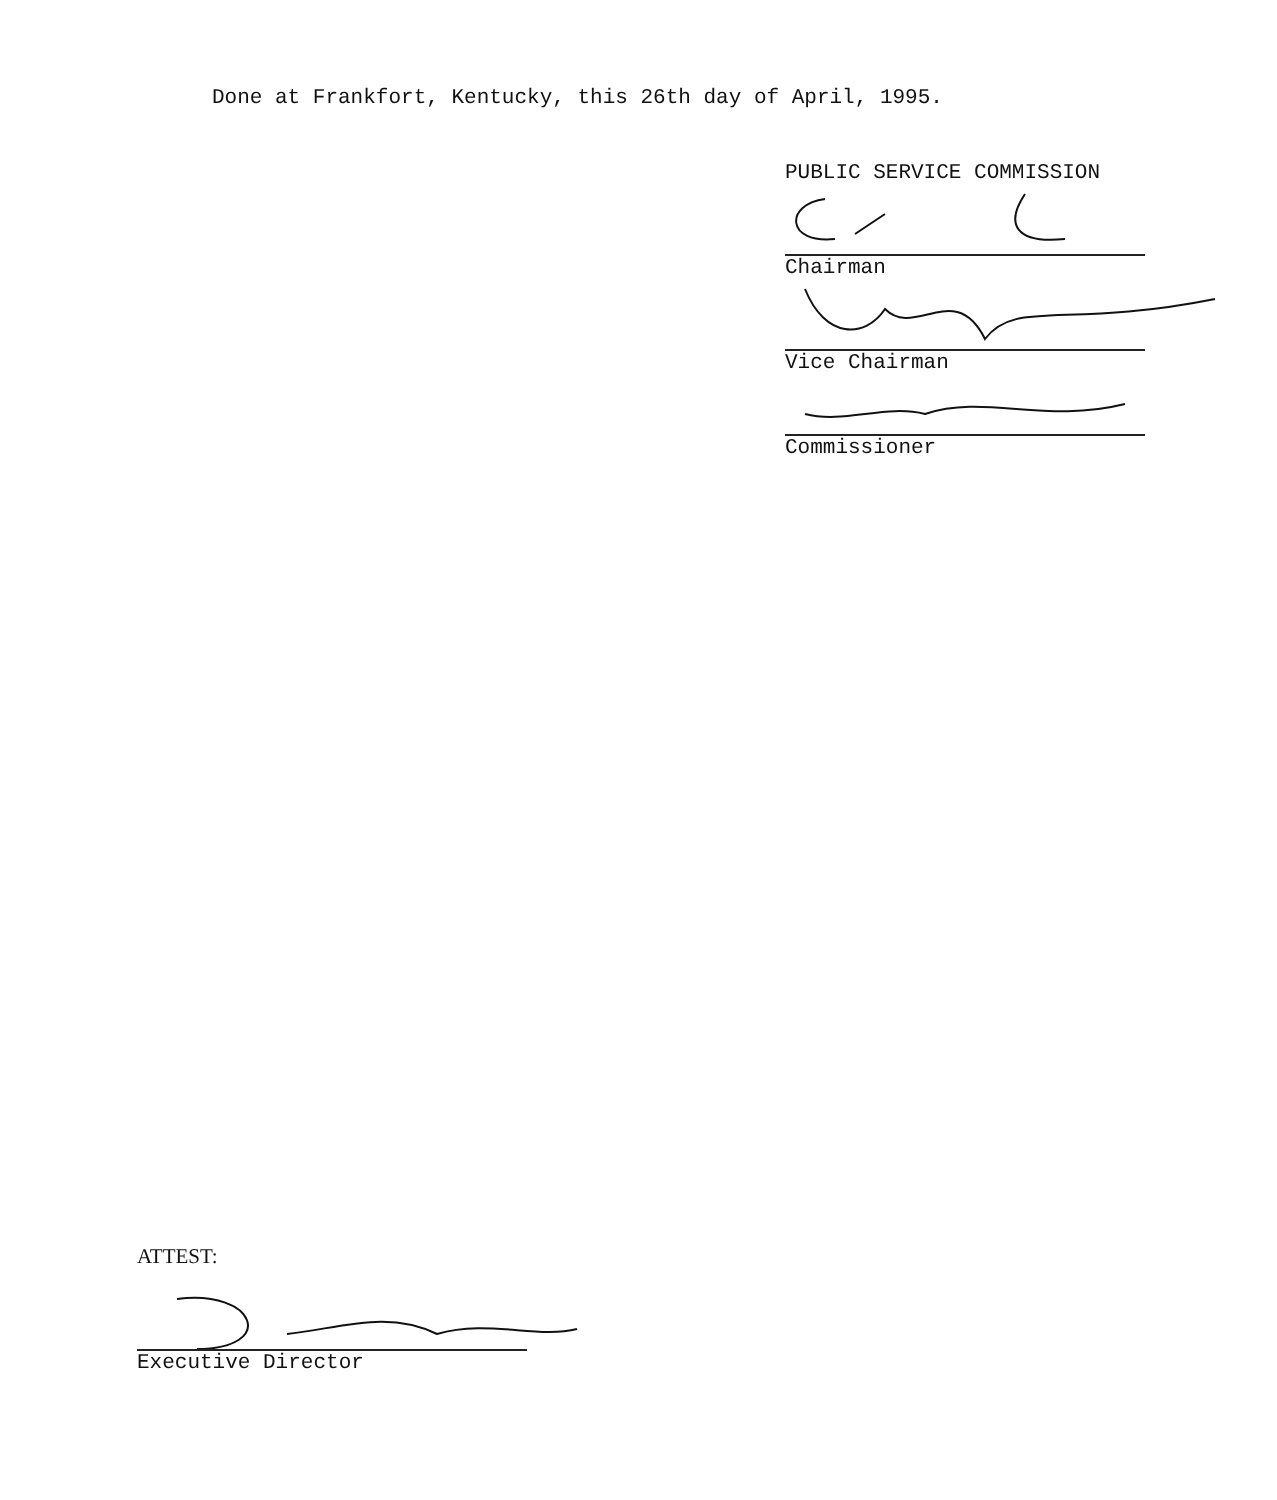Done at Frankfort, Kentucky, this 26th day of April, 1995.
PUBLIC SERVICE COMMISSION
Chairman
Vice Chairman
Commissioner
ATTEST:
Executive Director